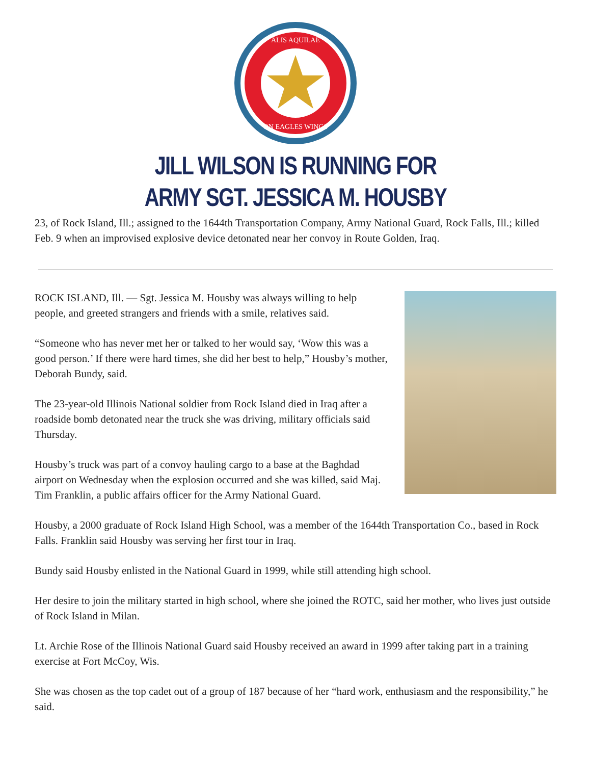ALIS AQUILAE
ON EAGLES WINGS
JILL WILSON IS RUNNING FOR
ARMY SGT. JESSICA M. HOUSBY
23, of Rock Island, Ill.; assigned to the 1644th Transportation Company, Army National Guard, Rock Falls, Ill.; killed Feb. 9 when an improvised explosive device detonated near her convoy in Route Golden, Iraq.
ROCK ISLAND, Ill. — Sgt. Jessica M. Housby was always willing to help people, and greeted strangers and friends with a smile, relatives said.
“Someone who has never met her or talked to her would say, ‘Wow this was a good person.’ If there were hard times, she did her best to help,” Housby’s mother, Deborah Bundy, said.
The 23-year-old Illinois National soldier from Rock Island died in Iraq after a roadside bomb detonated near the truck she was driving, military officials said Thursday.
Housby’s truck was part of a convoy hauling cargo to a base at the Baghdad airport on Wednesday when the explosion occurred and she was killed, said Maj. Tim Franklin, a public affairs officer for the Army National Guard.
Housby, a 2000 graduate of Rock Island High School, was a member of the 1644th Transportation Co., based in Rock Falls. Franklin said Housby was serving her first tour in Iraq.
Bundy said Housby enlisted in the National Guard in 1999, while still attending high school.
Her desire to join the military started in high school, where she joined the ROTC, said her mother, who lives just outside of Rock Island in Milan.
Lt. Archie Rose of the Illinois National Guard said Housby received an award in 1999 after taking part in a training exercise at Fort McCoy, Wis.
She was chosen as the top cadet out of a group of 187 because of her “hard work, enthusiasm and the responsibility,” he said.